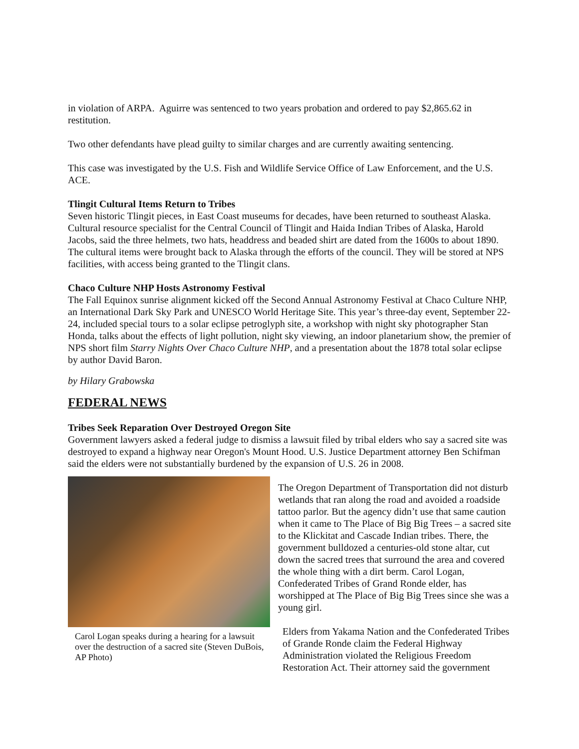in violation of ARPA. Aguirre was sentenced to two years probation and ordered to pay $2,865.62 in restitution.
Two other defendants have plead guilty to similar charges and are currently awaiting sentencing.
This case was investigated by the U.S. Fish and Wildlife Service Office of Law Enforcement, and the U.S. ACE.
Tlingit Cultural Items Return to Tribes
Seven historic Tlingit pieces, in East Coast museums for decades, have been returned to southeast Alaska. Cultural resource specialist for the Central Council of Tlingit and Haida Indian Tribes of Alaska, Harold Jacobs, said the three helmets, two hats, headdress and beaded shirt are dated from the 1600s to about 1890. The cultural items were brought back to Alaska through the efforts of the council. They will be stored at NPS facilities, with access being granted to the Tlingit clans.
Chaco Culture NHP Hosts Astronomy Festival
The Fall Equinox sunrise alignment kicked off the Second Annual Astronomy Festival at Chaco Culture NHP, an International Dark Sky Park and UNESCO World Heritage Site. This year’s three-day event, September 22-24, included special tours to a solar eclipse petroglyph site, a workshop with night sky photographer Stan Honda, talks about the effects of light pollution, night sky viewing, an indoor planetarium show, the premier of NPS short film Starry Nights Over Chaco Culture NHP, and a presentation about the 1878 total solar eclipse by author David Baron.
by Hilary Grabowska
FEDERAL NEWS
Tribes Seek Reparation Over Destroyed Oregon Site
Government lawyers asked a federal judge to dismiss a lawsuit filed by tribal elders who say a sacred site was destroyed to expand a highway near Oregon's Mount Hood. U.S. Justice Department attorney Ben Schifman said the elders were not substantially burdened by the expansion of U.S. 26 in 2008.
Carol Logan speaks during a hearing for a lawsuit over the destruction of a sacred site (Steven DuBois, AP Photo)
The Oregon Department of Transportation did not disturb wetlands that ran along the road and avoided a roadside tattoo parlor. But the agency didn’t use that same caution when it came to The Place of Big Big Trees – a sacred site to the Klickitat and Cascade Indian tribes. There, the government bulldozed a centuries-old stone altar, cut down the sacred trees that surround the area and covered the whole thing with a dirt berm. Carol Logan, Confederated Tribes of Grand Ronde elder, has worshipped at The Place of Big Big Trees since she was a young girl.
Elders from Yakama Nation and the Confederated Tribes of Grande Ronde claim the Federal Highway Administration violated the Religious Freedom Restoration Act. Their attorney said the government